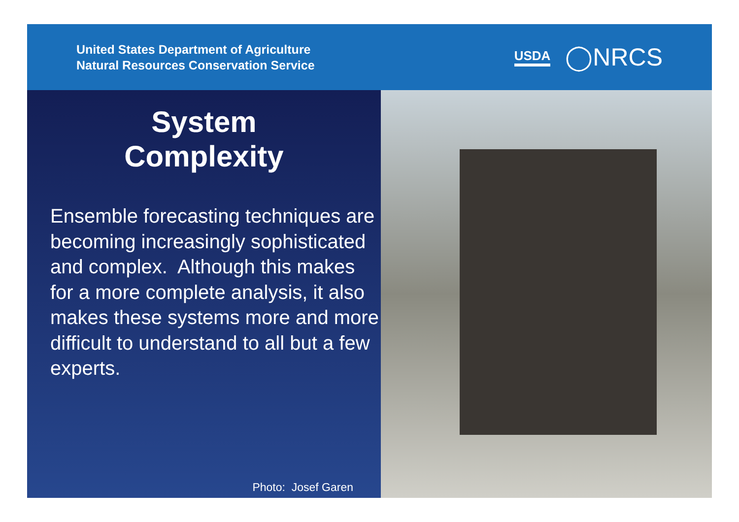United States Department of Agriculture
Natural Resources Conservation Service
USDA ◯NRCS
System
Complexity
Ensemble forecasting techniques are becoming increasingly sophisticated and complex. Although this makes for a more complete analysis, it also makes these systems more and more difficult to understand to all but a few experts.
Photo: Josef Garen